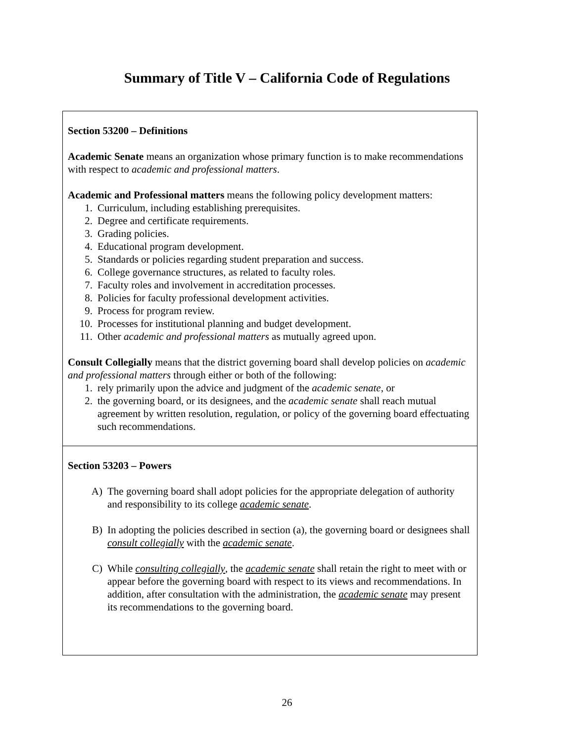Summary of Title V – California Code of Regulations
| Section 53200 – Definitions Academic Senate means an organization whose primary function is to make recommendations with respect to academic and professional matters . Academic and Professional matters means the following policy development matters: 1. Curriculum, including establishing prerequisites. 2. Degree and certificate requirements. 3. Grading policies. 4. Educational program development. 5. Standards or policies regarding student preparation and success. 6. College governance structures, as related to faculty roles. 7. Faculty roles and involvement in accreditation processes. 8. Policies for faculty professional development activities. 9. Process for program review. 10. Processes for institutional planning and budget development. 11. Other academic and professional matters as mutually agreed upon. Consult Collegially means that the district governing board shall develop policies on academic and professional matters through either or both of the following: 1. rely primarily upon the advice and judgment of the academic senate , or 2. the governing board, or its designees, and the academic senate shall reach mutual agreement by written resolution, regulation, or policy of the governing board effectuating such recommendations. |
| Section 53203 – Powers A) The governing board shall adopt policies for the appropriate delegation of authority and responsibility to its college academic senate . B) In adopting the policies described in section (a), the governing board or designees shall consult collegially with the academic senate . C) While consulting collegially , the academic senate shall retain the right to meet with or appear before the governing board with respect to its views and recommendations. In addition, after consultation with the administration, the academic senate may present its recommendations to the governing board. |
26